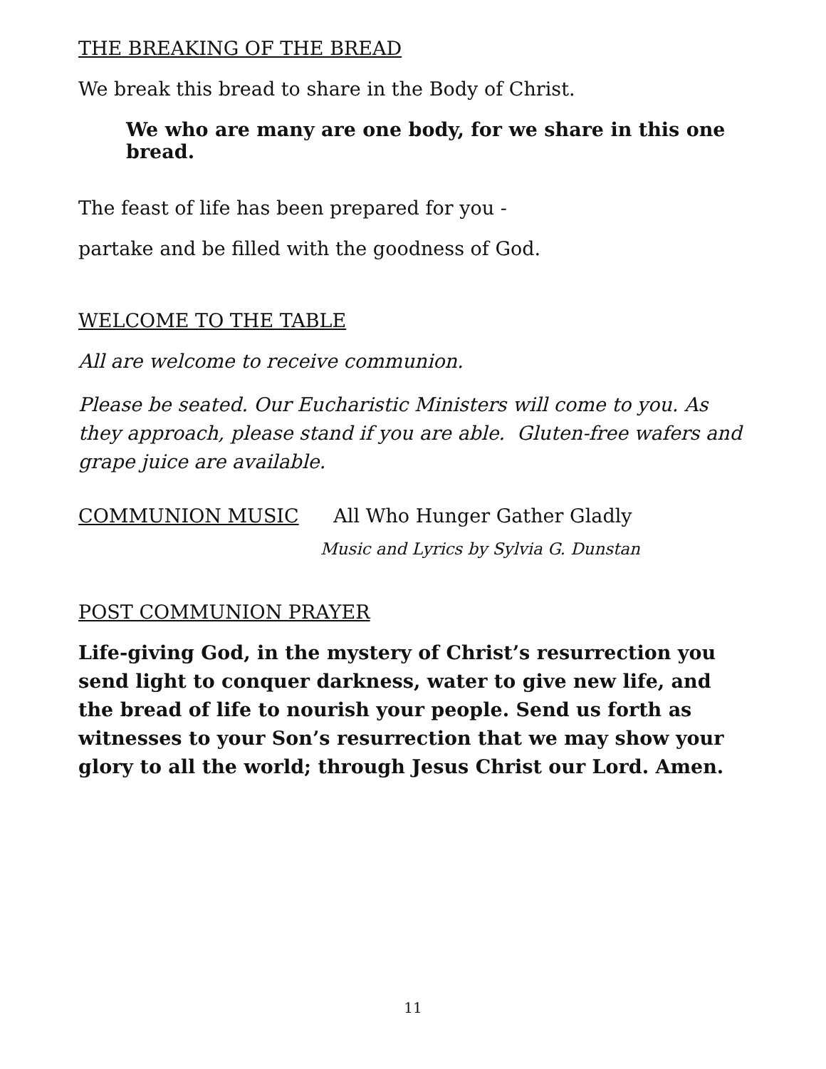THE BREAKING OF THE BREAD
We break this bread to share in the Body of Christ.
We who are many are one body, for we share in this one bread.
The feast of life has been prepared for you -
partake and be filled with the goodness of God.
WELCOME TO THE TABLE
All are welcome to receive communion.
Please be seated. Our Eucharistic Ministers will come to you. As they approach, please stand if you are able. Gluten-free wafers and grape juice are available.
COMMUNION MUSIC All Who Hunger Gather Gladly
Music and Lyrics by Sylvia G. Dunstan
POST COMMUNION PRAYER
Life-giving God, in the mystery of Christ’s resurrection you send light to conquer darkness, water to give new life, and the bread of life to nourish your people. Send us forth as witnesses to your Son’s resurrection that we may show your glory to all the world; through Jesus Christ our Lord. Amen.
11